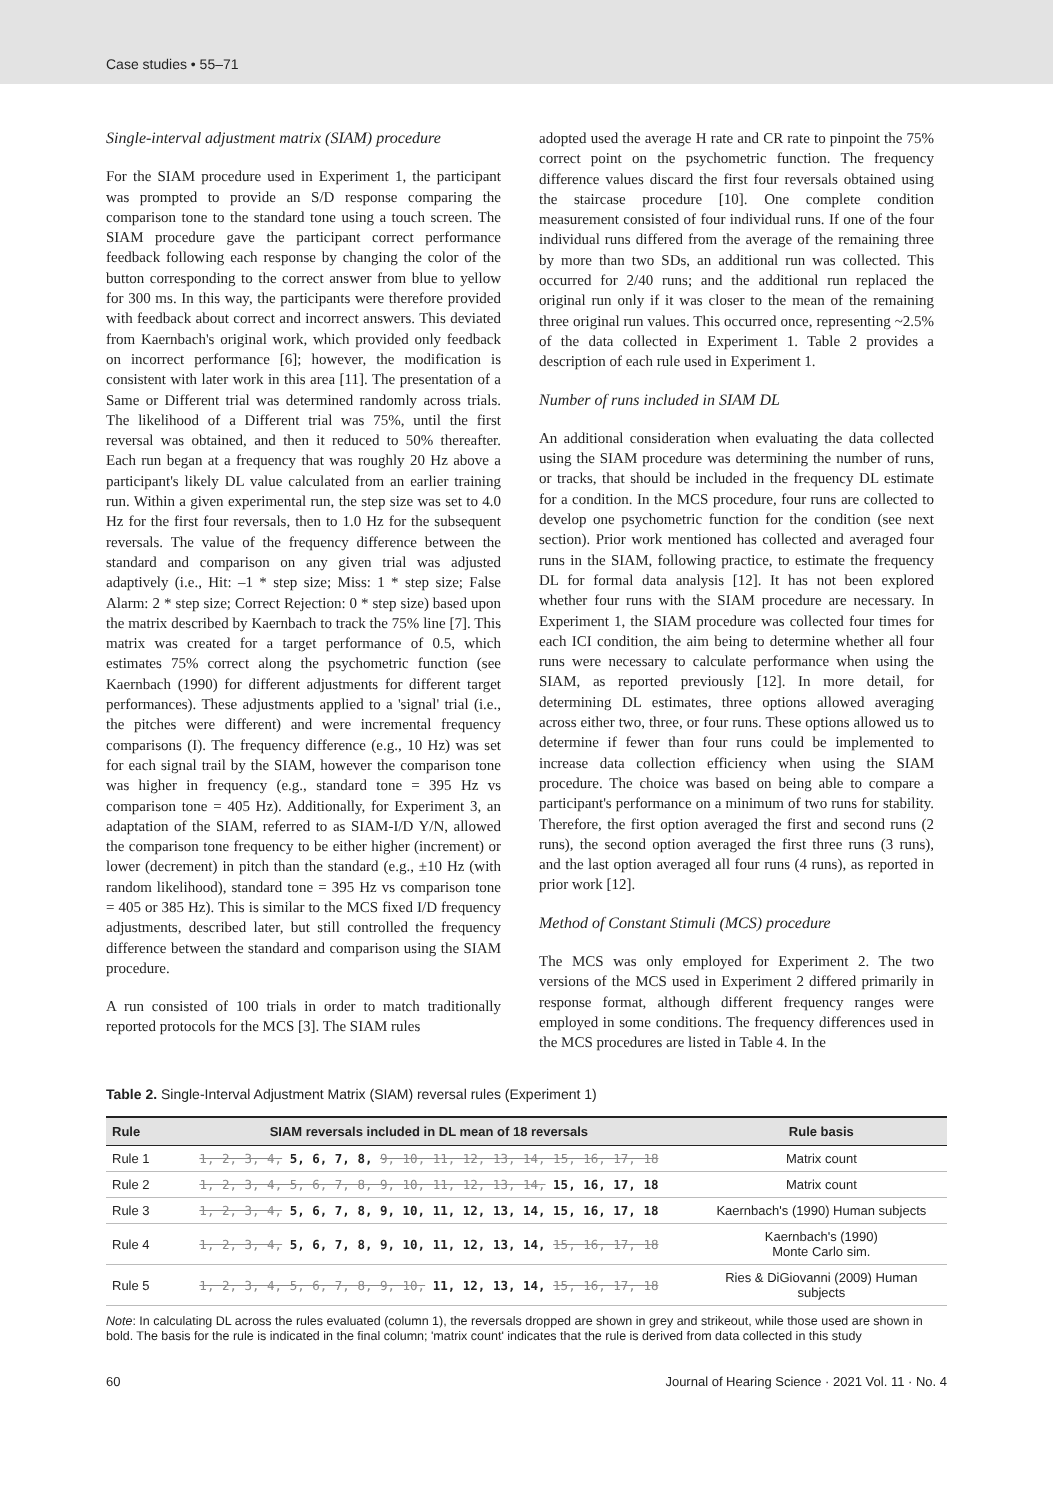Case studies • 55–71
Single-interval adjustment matrix (SIAM) procedure
For the SIAM procedure used in Experiment 1, the participant was prompted to provide an S/D response comparing the comparison tone to the standard tone using a touch screen. The SIAM procedure gave the participant correct performance feedback following each response by changing the color of the button corresponding to the correct answer from blue to yellow for 300 ms. In this way, the participants were therefore provided with feedback about correct and incorrect answers. This deviated from Kaernbach's original work, which provided only feedback on incorrect performance [6]; however, the modification is consistent with later work in this area [11]. The presentation of a Same or Different trial was determined randomly across trials. The likelihood of a Different trial was 75%, until the first reversal was obtained, and then it reduced to 50% thereafter. Each run began at a frequency that was roughly 20 Hz above a participant's likely DL value calculated from an earlier training run. Within a given experimental run, the step size was set to 4.0 Hz for the first four reversals, then to 1.0 Hz for the subsequent reversals. The value of the frequency difference between the standard and comparison on any given trial was adjusted adaptively (i.e., Hit: –1 * step size; Miss: 1 * step size; False Alarm: 2 * step size; Correct Rejection: 0 * step size) based upon the matrix described by Kaernbach to track the 75% line [7]. This matrix was created for a target performance of 0.5, which estimates 75% correct along the psychometric function (see Kaernbach (1990) for different adjustments for different target performances). These adjustments applied to a 'signal' trial (i.e., the pitches were different) and were incremental frequency comparisons (I). The frequency difference (e.g., 10 Hz) was set for each signal trail by the SIAM, however the comparison tone was higher in frequency (e.g., standard tone = 395 Hz vs comparison tone = 405 Hz). Additionally, for Experiment 3, an adaptation of the SIAM, referred to as SIAM-I/D Y/N, allowed the comparison tone frequency to be either higher (increment) or lower (decrement) in pitch than the standard (e.g., ±10 Hz (with random likelihood), standard tone = 395 Hz vs comparison tone = 405 or 385 Hz). This is similar to the MCS fixed I/D frequency adjustments, described later, but still controlled the frequency difference between the standard and comparison using the SIAM procedure.
A run consisted of 100 trials in order to match traditionally reported protocols for the MCS [3]. The SIAM rules
adopted used the average H rate and CR rate to pinpoint the 75% correct point on the psychometric function. The frequency difference values discard the first four reversals obtained using the staircase procedure [10]. One complete condition measurement consisted of four individual runs. If one of the four individual runs differed from the average of the remaining three by more than two SDs, an additional run was collected. This occurred for 2/40 runs; and the additional run replaced the original run only if it was closer to the mean of the remaining three original run values. This occurred once, representing ~2.5% of the data collected in Experiment 1. Table 2 provides a description of each rule used in Experiment 1.
Number of runs included in SIAM DL
An additional consideration when evaluating the data collected using the SIAM procedure was determining the number of runs, or tracks, that should be included in the frequency DL estimate for a condition. In the MCS procedure, four runs are collected to develop one psychometric function for the condition (see next section). Prior work mentioned has collected and averaged four runs in the SIAM, following practice, to estimate the frequency DL for formal data analysis [12]. It has not been explored whether four runs with the SIAM procedure are necessary. In Experiment 1, the SIAM procedure was collected four times for each ICI condition, the aim being to determine whether all four runs were necessary to calculate performance when using the SIAM, as reported previously [12]. In more detail, for determining DL estimates, three options allowed averaging across either two, three, or four runs. These options allowed us to determine if fewer than four runs could be implemented to increase data collection efficiency when using the SIAM procedure. The choice was based on being able to compare a participant's performance on a minimum of two runs for stability. Therefore, the first option averaged the first and second runs (2 runs), the second option averaged the first three runs (3 runs), and the last option averaged all four runs (4 runs), as reported in prior work [12].
Method of Constant Stimuli (MCS) procedure
The MCS was only employed for Experiment 2. The two versions of the MCS used in Experiment 2 differed primarily in response format, although different frequency ranges were employed in some conditions. The frequency differences used in the MCS procedures are listed in Table 4. In the
Table 2. Single-Interval Adjustment Matrix (SIAM) reversal rules (Experiment 1)
| Rule | SIAM reversals included in DL mean of 18 reversals | Rule basis |
| --- | --- | --- |
| Rule 1 | 1, 2, 3, 4, 5, 6, 7, 8, 9, 10, 11, 12, 13, 14, 15, 16, 17, 18 | Matrix count |
| Rule 2 | 1, 2, 3, 4, 5, 6, 7, 8, 9, 10, 11, 12, 13, 14, 15, 16, 17, 18 | Matrix count |
| Rule 3 | 1, 2, 3, 4, 5, 6, 7, 8, 9, 10, 11, 12, 13, 14, 15, 16, 17, 18 | Kaernbach's (1990) Human subjects |
| Rule 4 | 1, 2, 3, 4, 5, 6, 7, 8, 9, 10, 11, 12, 13, 14, 15, 16, 17, 18 | Kaernbach's (1990) Monte Carlo sim. |
| Rule 5 | 1, 2, 3, 4, 5, 6, 7, 8, 9, 10, 11, 12, 13, 14, 15, 16, 17, 18 | Ries & DiGiovanni (2009) Human subjects |
Note: In calculating DL across the rules evaluated (column 1), the reversals dropped are shown in grey and strikeout, while those used are shown in bold. The basis for the rule is indicated in the final column; 'matrix count' indicates that the rule is derived from data collected in this study
60 Journal of Hearing Science · 2021 Vol. 11 · No. 4